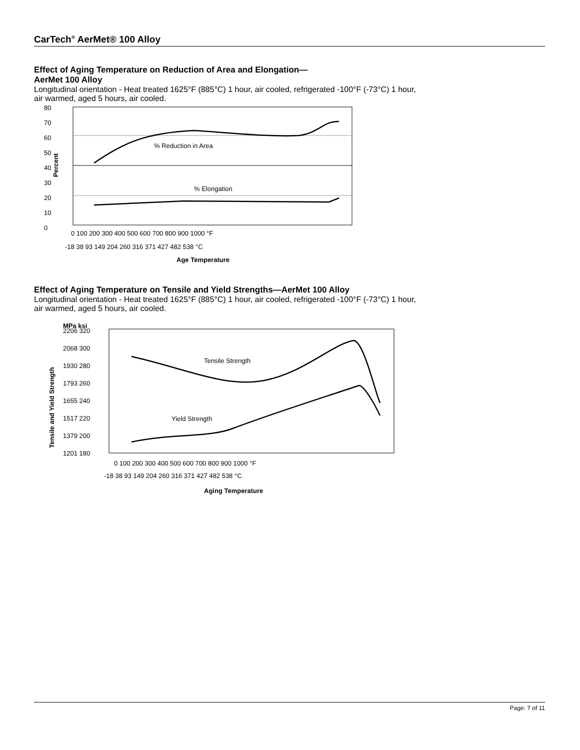CarTech<sup>®</sup> AerMet® 100 Alloy
Effect of Aging Temperature on Reduction of Area and Elongation—
AerMet 100 Alloy
Longitudinal orientation - Heat treated 1625°F (885°C) 1 hour, air cooled, refrigerated -100°F (-73°C) 1 hour, air warmed, aged 5 hours, air cooled.
% Reduction in Area
% Elongation
80
70
60
50
40
30
20
10
0
Percent
0 100 200 300 400 500 600 700 800 900 1000 °F
-18 38 93 149 204 260 316 371 427 482 538 °C
Age Temperature
Effect of Aging Temperature on Tensile and Yield Strengths—AerMet 100 Alloy
Longitudinal orientation - Heat treated 1625°F (885°C) 1 hour, air cooled, refrigerated -100°F (-73°C) 1 hour, air warmed, aged 5 hours, air cooled.
Tensile Strength
Yield Strength
MPa ksi
2206 320
2068 300
1930 280
1793 260
1655 240
1517 220
1379 200
1201 180
Tensile and Yield Strength
0 100 200 300 400 500 600 700 800 900 1000 °F
-18 38 93 149 204 260 316 371 427 482 538 °C
Aging Temperature
Page: 7 of 11